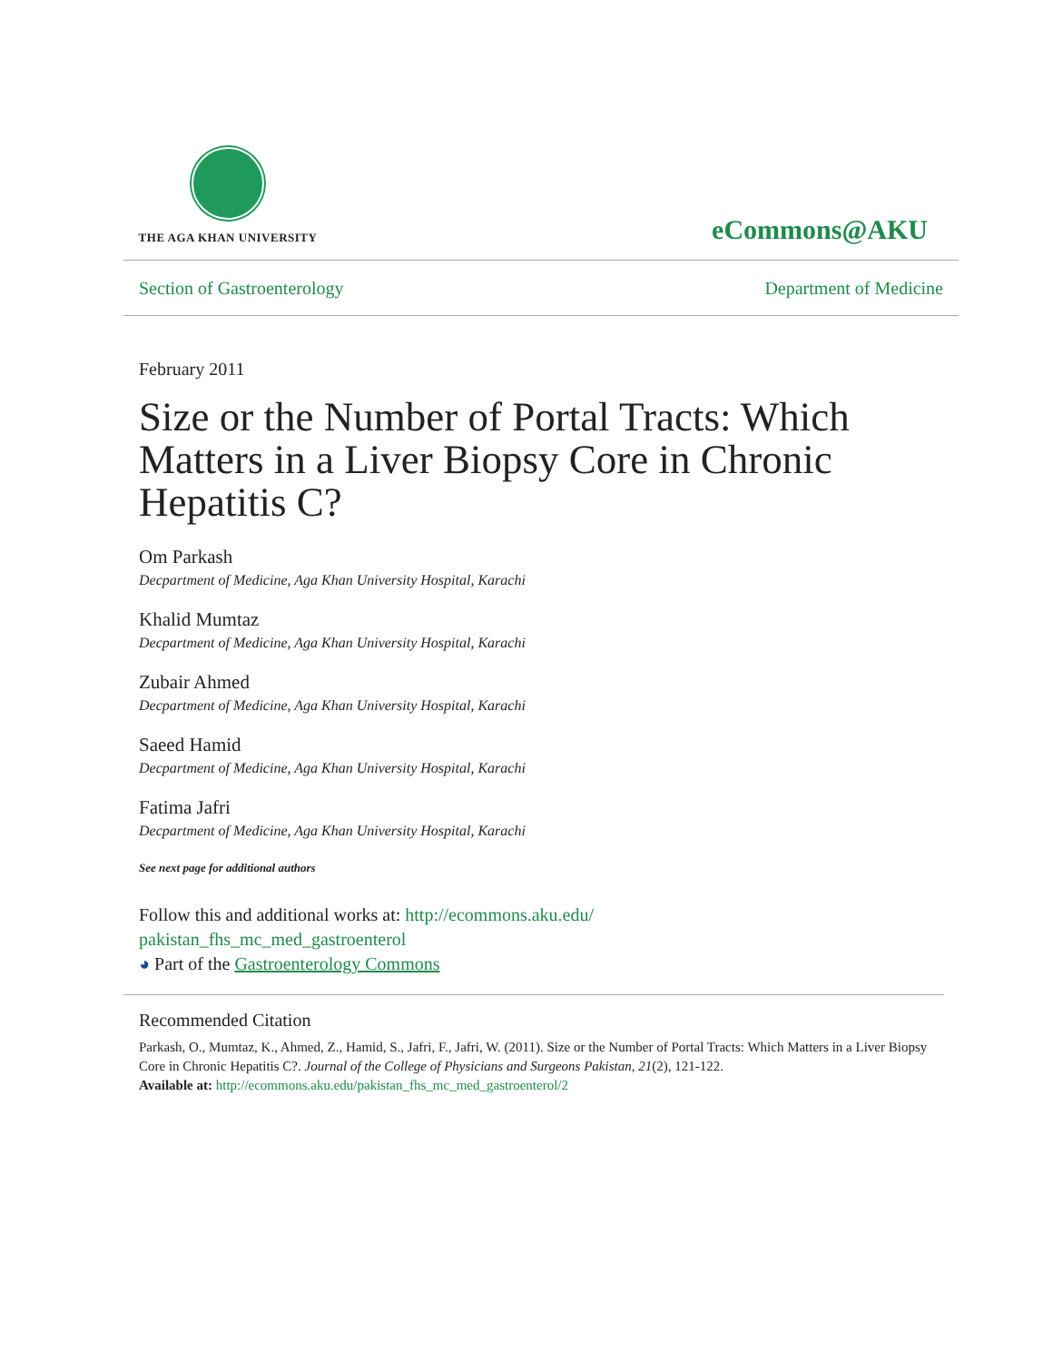THE AGA KHAN UNIVERSITY
eCommons@AKU
Section of Gastroenterology Department of Medicine
February 2011
Size or the Number of Portal Tracts: Which Matters in a Liver Biopsy Core in Chronic Hepatitis C?
Om Parkash
Decpartment of Medicine, Aga Khan University Hospital, Karachi
Khalid Mumtaz
Decpartment of Medicine, Aga Khan University Hospital, Karachi
Zubair Ahmed
Decpartment of Medicine, Aga Khan University Hospital, Karachi
Saeed Hamid
Decpartment of Medicine, Aga Khan University Hospital, Karachi
Fatima Jafri
Decpartment of Medicine, Aga Khan University Hospital, Karachi
See next page for additional authors
Follow this and additional works at: http://ecommons.aku.edu/
pakistan_fhs_mc_med_gastroenterol
◕ Part of the Gastroenterology Commons
Recommended Citation
Parkash, O., Mumtaz, K., Ahmed, Z., Hamid, S., Jafri, F., Jafri, W. (2011). Size or the Number of Portal Tracts: Which Matters in a Liver Biopsy Core in Chronic Hepatitis C?. Journal of the College of Physicians and Surgeons Pakistan, 21(2), 121-122.
Available at: http://ecommons.aku.edu/pakistan_fhs_mc_med_gastroenterol/2